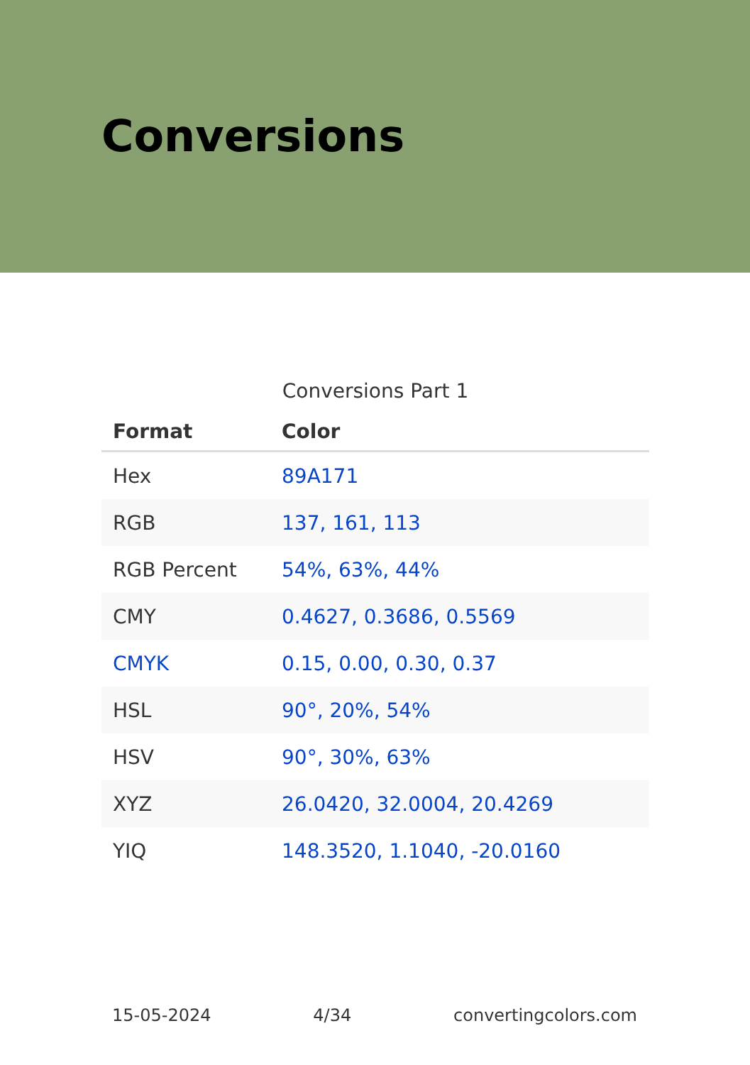Conversions
Conversions Part 1
| Format | Color |
| --- | --- |
| Hex | 89A171 |
| RGB | 137, 161, 113 |
| RGB Percent | 54%, 63%, 44% |
| CMY | 0.4627, 0.3686, 0.5569 |
| CMYK | 0.15, 0.00, 0.30, 0.37 |
| HSL | 90°, 20%, 54% |
| HSV | 90°, 30%, 63% |
| XYZ | 26.0420, 32.0004, 20.4269 |
| YIQ | 148.3520, 1.1040, -20.0160 |
15-05-2024 4/34 convertingcolors.com